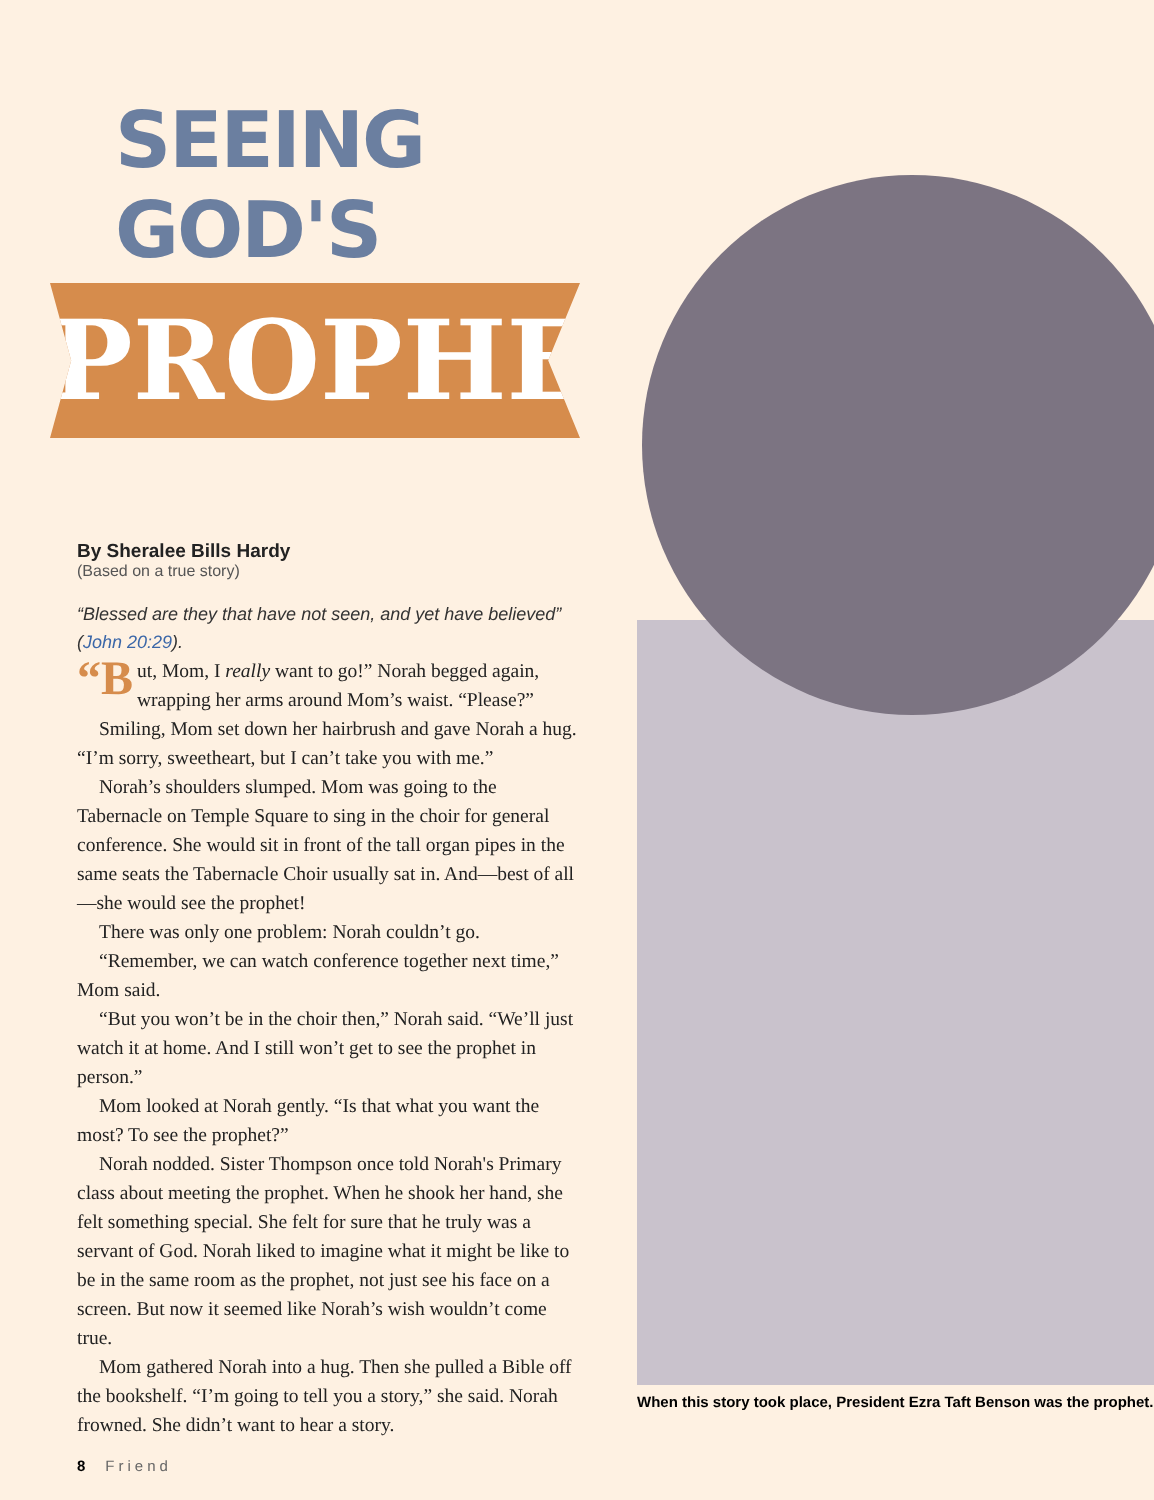SEEING GOD'S
PROPHET
By Sheralee Bills Hardy
(Based on a true story)
“Blessed are they that have not seen, and yet have believed” (John 20:29).
“B ut, Mom, I really want to go!” Norah begged again, wrapping her arms around Mom’s waist. “Please?”
Smiling, Mom set down her hairbrush and gave Norah a hug. “I’m sorry, sweetheart, but I can’t take you with me.”
Norah’s shoulders slumped. Mom was going to the Tabernacle on Temple Square to sing in the choir for general conference. She would sit in front of the tall organ pipes in the same seats the Tabernacle Choir usually sat in. And—best of all—she would see the prophet!
There was only one problem: Norah couldn’t go.
“Remember, we can watch conference together next time,” Mom said.
“But you won’t be in the choir then,” Norah said. “We’ll just watch it at home. And I still won’t get to see the prophet in person.”
Mom looked at Norah gently. “Is that what you want the most? To see the prophet?”
Norah nodded. Sister Thompson once told Norah's Primary class about meeting the prophet. When he shook her hand, she felt something special. She felt for sure that he truly was a servant of God. Norah liked to imagine what it might be like to be in the same room as the prophet, not just see his face on a screen. But now it seemed like Norah’s wish wouldn’t come true.
Mom gathered Norah into a hug. Then she pulled a Bible off the bookshelf. “I’m going to tell you a story,” she said. Norah frowned. She didn’t want to hear a story.
8 Friend
When this story took place, President Ezra Taft Benson was the prophet.